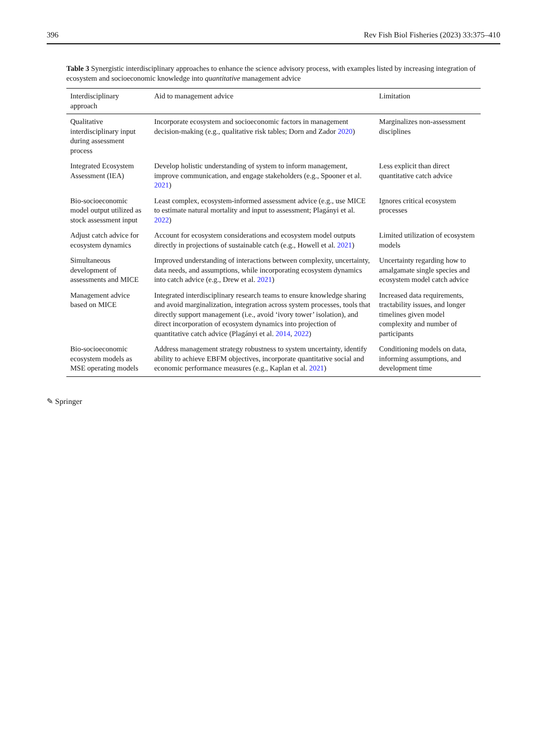396 Rev Fish Biol Fisheries (2023) 33:375–410
Table 3 Synergistic interdisciplinary approaches to enhance the science advisory process, with examples listed by increasing integration of ecosystem and socioeconomic knowledge into quantitative management advice
| Interdisciplinary approach | Aid to management advice | Limitation |
| --- | --- | --- |
| Qualitative interdisciplinary input during assessment process | Incorporate ecosystem and socioeconomic factors in management decision-making (e.g., qualitative risk tables; Dorn and Zador 2020 ) | Marginalizes non-assessment disciplines |
| Integrated Ecosystem Assessment (IEA) | Develop holistic understanding of system to inform management, improve communication, and engage stakeholders (e.g., Spooner et al. 2021 ) | Less explicit than direct quantitative catch advice |
| Bio-socioeconomic model output utilized as stock assessment input | Least complex, ecosystem-informed assessment advice (e.g., use MICE to estimate natural mortality and input to assessment; Plagányi et al. 2022 ) | Ignores critical ecosystem processes |
| Adjust catch advice for ecosystem dynamics | Account for ecosystem considerations and ecosystem model outputs directly in projections of sustainable catch (e.g., Howell et al. 2021 ) | Limited utilization of ecosystem models |
| Simultaneous development of assessments and MICE | Improved understanding of interactions between complexity, uncertainty, data needs, and assumptions, while incorporating ecosystem dynamics into catch advice (e.g., Drew et al. 2021 ) | Uncertainty regarding how to amalgamate single species and ecosystem model catch advice |
| Management advice based on MICE | Integrated interdisciplinary research teams to ensure knowledge sharing and avoid marginalization, integration across system processes, tools that directly support management (i.e., avoid ‘ivory tower’ isolation), and direct incorporation of ecosystem dynamics into projection of quantitative catch advice (Plagányi et al. 2014 , 2022 ) | Increased data requirements, tractability issues, and longer timelines given model complexity and number of participants |
| Bio-socioeconomic ecosystem models as MSE operating models | Address management strategy robustness to system uncertainty, identify ability to achieve EBFM objectives, incorporate quantitative social and economic performance measures (e.g., Kaplan et al. 2021 ) | Conditioning models on data, informing assumptions, and development time |
✎ Springer